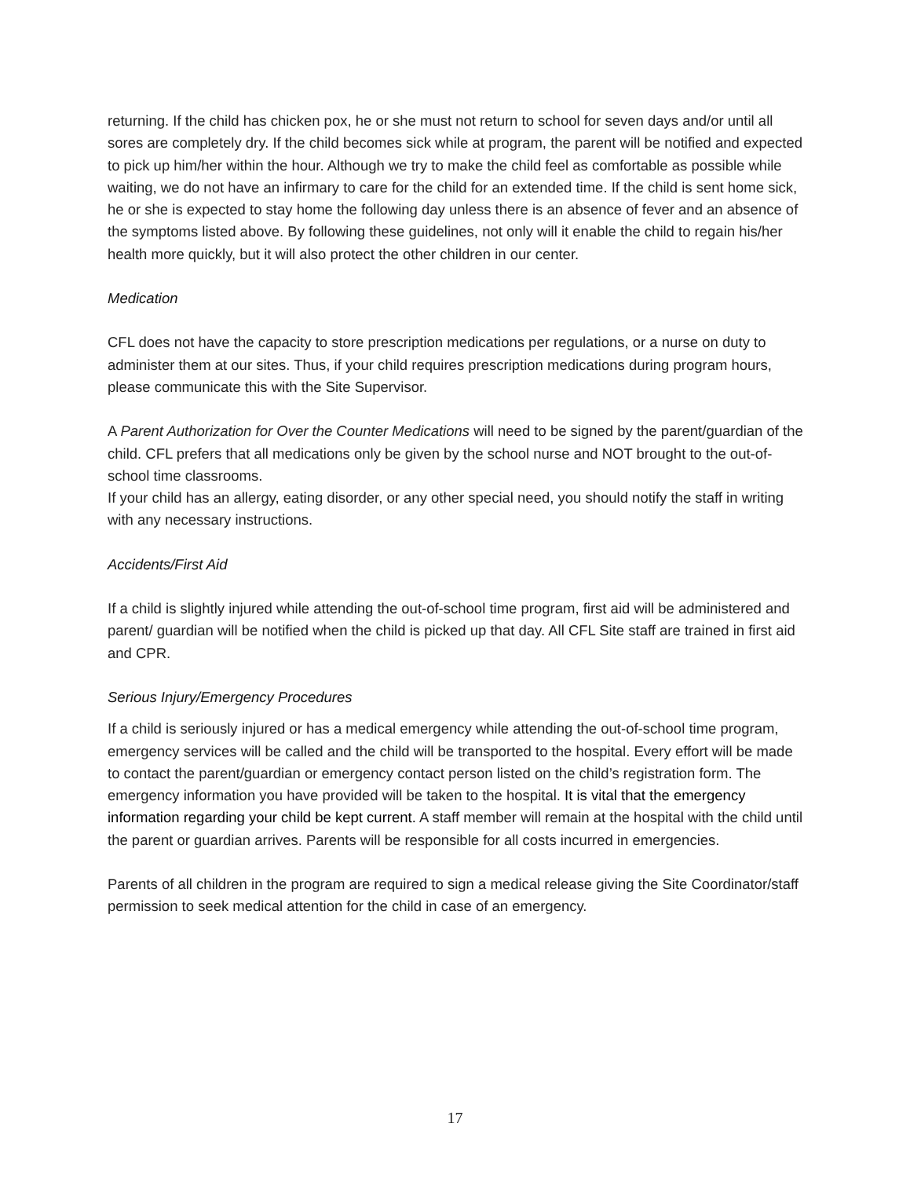returning. If the child has chicken pox, he or she must not return to school for seven days and/or until all sores are completely dry. If the child becomes sick while at program, the parent will be notified and expected to pick up him/her within the hour. Although we try to make the child feel as comfortable as possible while waiting, we do not have an infirmary to care for the child for an extended time. If the child is sent home sick, he or she is expected to stay home the following day unless there is an absence of fever and an absence of the symptoms listed above. By following these guidelines, not only will it enable the child to regain his/her health more quickly, but it will also protect the other children in our center.
Medication
CFL does not have the capacity to store prescription medications per regulations, or a nurse on duty to administer them at our sites. Thus, if your child requires prescription medications during program hours, please communicate this with the Site Supervisor.
A Parent Authorization for Over the Counter Medications will need to be signed by the parent/guardian of the child. CFL prefers that all medications only be given by the school nurse and NOT brought to the out-of-school time classrooms.
If your child has an allergy, eating disorder, or any other special need, you should notify the staff in writing with any necessary instructions.
Accidents/First Aid
If a child is slightly injured while attending the out-of-school time program, first aid will be administered and parent/ guardian will be notified when the child is picked up that day. All CFL Site staff are trained in first aid and CPR.
Serious Injury/Emergency Procedures
If a child is seriously injured or has a medical emergency while attending the out-of-school time program, emergency services will be called and the child will be transported to the hospital. Every effort will be made to contact the parent/guardian or emergency contact person listed on the child’s registration form. The emergency information you have provided will be taken to the hospital. It is vital that the emergency information regarding your child be kept current. A staff member will remain at the hospital with the child until the parent or guardian arrives. Parents will be responsible for all costs incurred in emergencies.
Parents of all children in the program are required to sign a medical release giving the Site Coordinator/staff permission to seek medical attention for the child in case of an emergency.
17